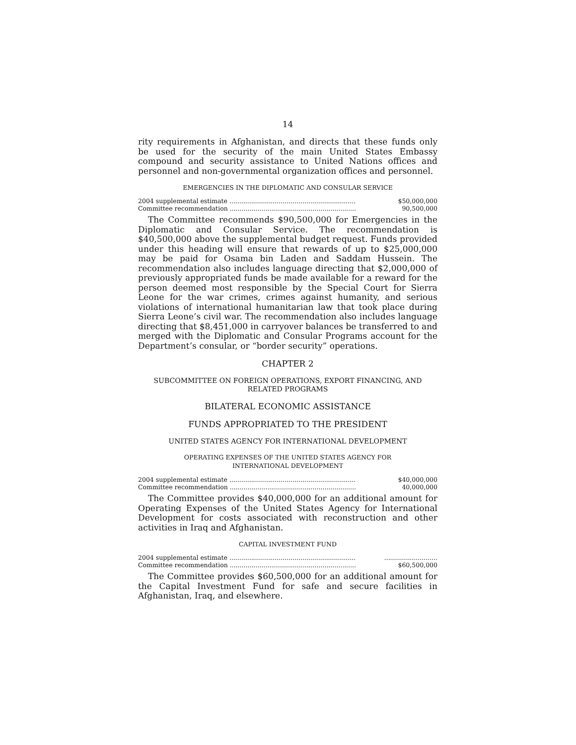14
rity requirements in Afghanistan, and directs that these funds only be used for the security of the main United States Embassy compound and security assistance to United Nations offices and personnel and non-governmental organization offices and personnel.
EMERGENCIES IN THE DIPLOMATIC AND CONSULAR SERVICE
| 2004 supplemental estimate ................................................................ | $50,000,000 |
| Committee recommendation ................................................................ | 90,500,000 |
The Committee recommends $90,500,000 for Emergencies in the Diplomatic and Consular Service. The recommendation is $40,500,000 above the supplemental budget request. Funds provided under this heading will ensure that rewards of up to $25,000,000 may be paid for Osama bin Laden and Saddam Hussein. The recommendation also includes language directing that $2,000,000 of previously appropriated funds be made available for a reward for the person deemed most responsible by the Special Court for Sierra Leone for the war crimes, crimes against humanity, and serious violations of international humanitarian law that took place during Sierra Leone’s civil war. The recommendation also includes language directing that $8,451,000 in carryover balances be transferred to and merged with the Diplomatic and Consular Programs account for the Department’s consular, or “border security” operations.
CHAPTER 2
SUBCOMMITTEE ON FOREIGN OPERATIONS, EXPORT FINANCING, AND
RELATED PROGRAMS
BILATERAL ECONOMIC ASSISTANCE
FUNDS APPROPRIATED TO THE PRESIDENT
UNITED STATES AGENCY FOR INTERNATIONAL DEVELOPMENT
OPERATING EXPENSES OF THE UNITED STATES AGENCY FOR
INTERNATIONAL DEVELOPMENT
| 2004 supplemental estimate ................................................................ | $40,000,000 |
| Committee recommendation ................................................................ | 40,000,000 |
The Committee provides $40,000,000 for an additional amount for Operating Expenses of the United States Agency for International Development for costs associated with reconstruction and other activities in Iraq and Afghanistan.
CAPITAL INVESTMENT FUND
| 2004 supplemental estimate ................................................................ | ........................... |
| Committee recommendation ................................................................ | $60,500,000 |
The Committee provides $60,500,000 for an additional amount for the Capital Investment Fund for safe and secure facilities in Afghanistan, Iraq, and elsewhere.